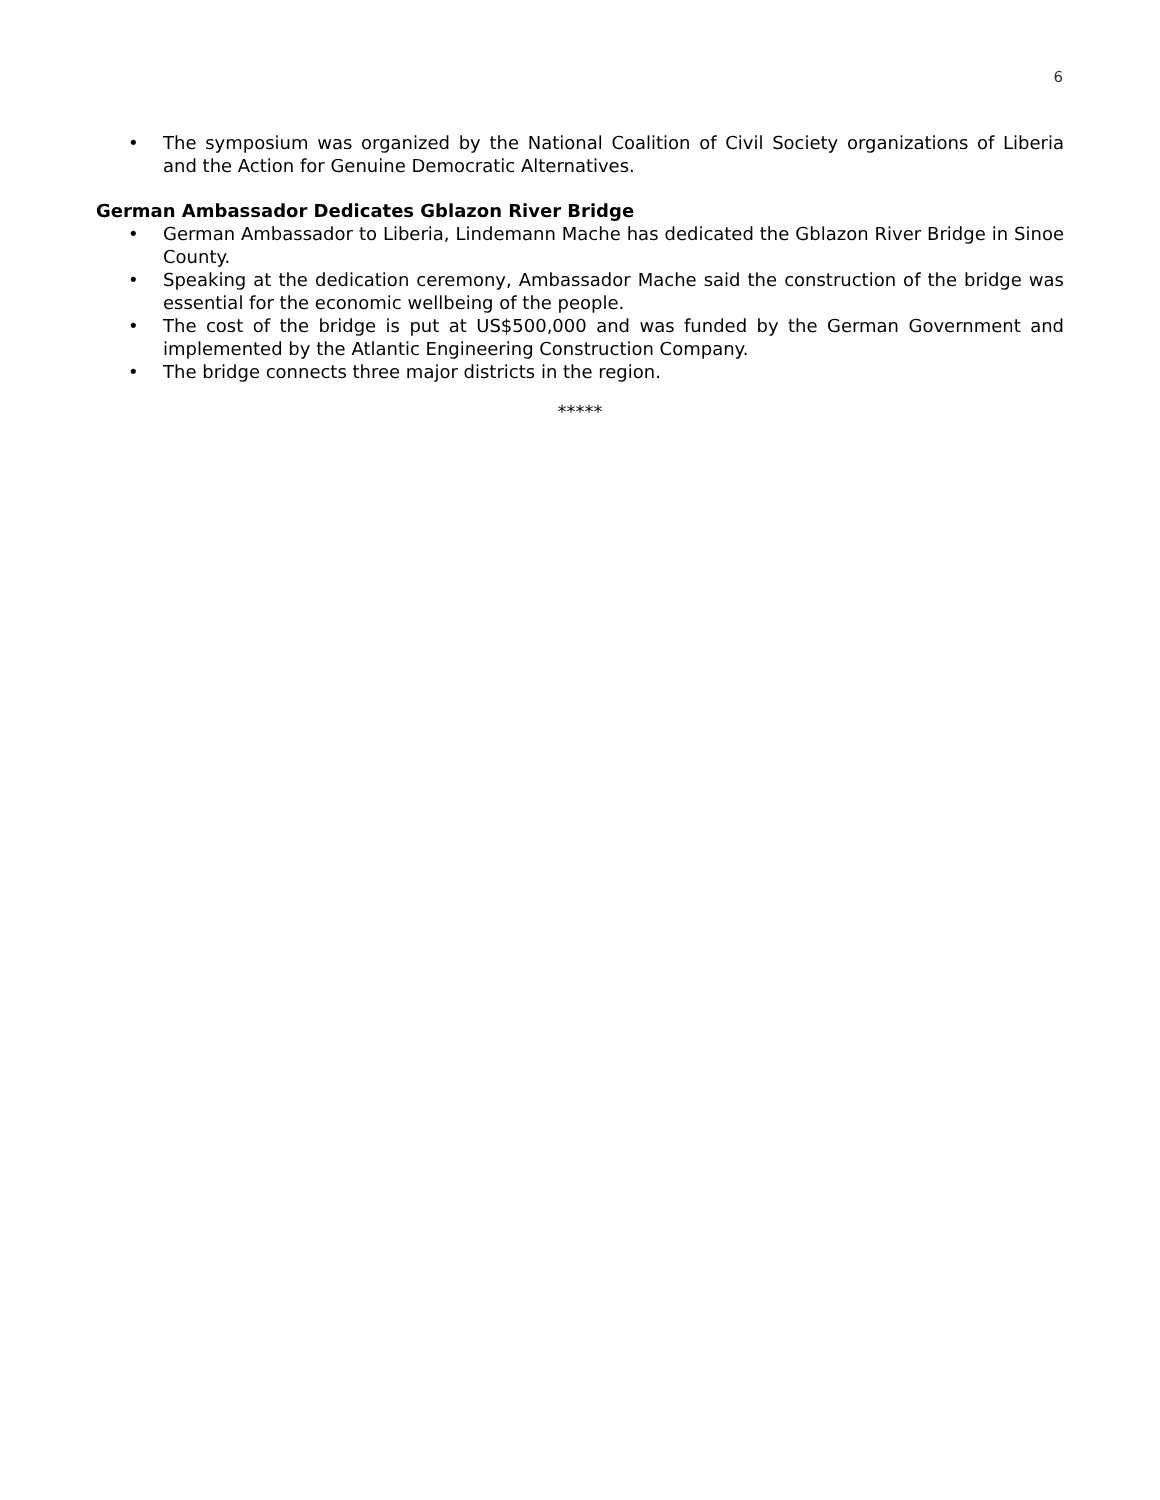6
• The symposium was organized by the National Coalition of Civil Society organizations of Liberia and the Action for Genuine Democratic Alternatives.
German Ambassador Dedicates Gblazon River Bridge
• German Ambassador to Liberia, Lindemann Mache has dedicated the Gblazon River Bridge in Sinoe County.
• Speaking at the dedication ceremony, Ambassador Mache said the construction of the bridge was essential for the economic wellbeing of the people.
• The cost of the bridge is put at US$500,000 and was funded by the German Government and implemented by the Atlantic Engineering Construction Company.
• The bridge connects three major districts in the region.
*****